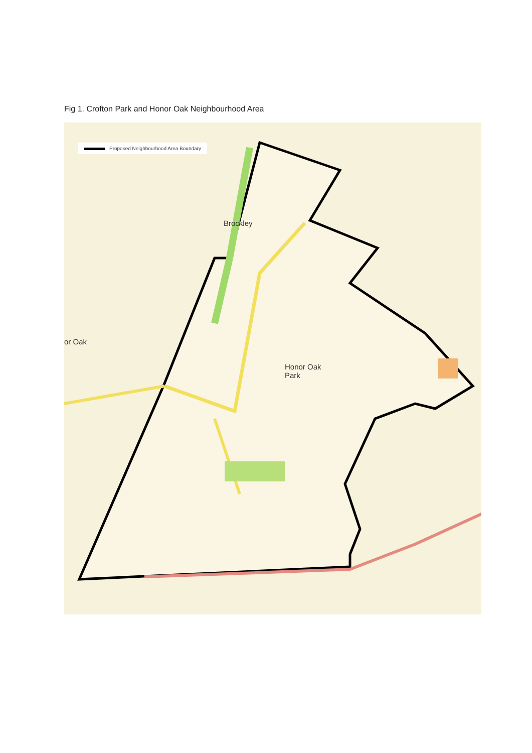Fig 1. Crofton Park and Honor Oak Neighbourhood Area
Proposed Neighbourhood Area Boundary
Brockley
Honor Oak
Park
or Oak